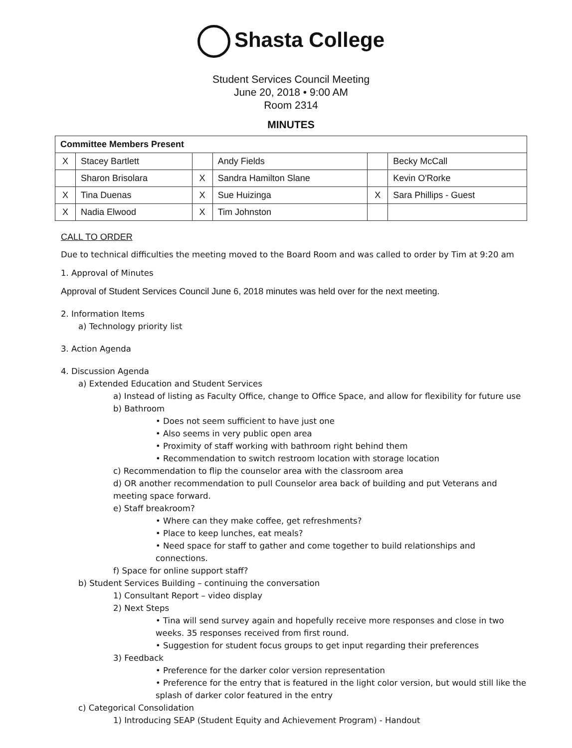Shasta College
Student Services Council Meeting
June 20, 2018 • 9:00 AM
Room 2314
MINUTES
| Committee Members Present | | | | | |
| --- | --- | --- | --- | --- | --- |
| X | Stacey Bartlett | | Andy Fields | | Becky McCall |
| | Sharon Brisolara | X | Sandra Hamilton Slane | | Kevin O'Rorke |
| X | Tina Duenas | X | Sue Huizinga | X | Sara Phillips - Guest |
| X | Nadia Elwood | X | Tim Johnston | | |
CALL TO ORDER
Due to technical difficulties the meeting moved to the Board Room and was called to order by Tim at 9:20 am
1. Approval of Minutes
Approval of Student Services Council June 6, 2018 minutes was held over for the next meeting.
2. Information Items
a) Technology priority list
3. Action Agenda
4. Discussion Agenda
a) Extended Education and Student Services
a) Instead of listing as Faculty Office, change to Office Space, and allow for flexibility for future use
b) Bathroom
• Does not seem sufficient to have just one
• Also seems in very public open area
• Proximity of staff working with bathroom right behind them
• Recommendation to switch restroom location with storage location
c) Recommendation to flip the counselor area with the classroom area
d) OR another recommendation to pull Counselor area back of building and put Veterans and meeting space forward.
e) Staff breakroom?
• Where can they make coffee, get refreshments?
• Place to keep lunches, eat meals?
• Need space for staff to gather and come together to build relationships and connections.
f) Space for online support staff?
b) Student Services Building – continuing the conversation
1) Consultant Report – video display
2) Next Steps
• Tina will send survey again and hopefully receive more responses and close in two weeks. 35 responses received from first round.
• Suggestion for student focus groups to get input regarding their preferences
3) Feedback
• Preference for the darker color version representation
• Preference for the entry that is featured in the light color version, but would still like the splash of darker color featured in the entry
c) Categorical Consolidation
1) Introducing SEAP (Student Equity and Achievement Program) - Handout